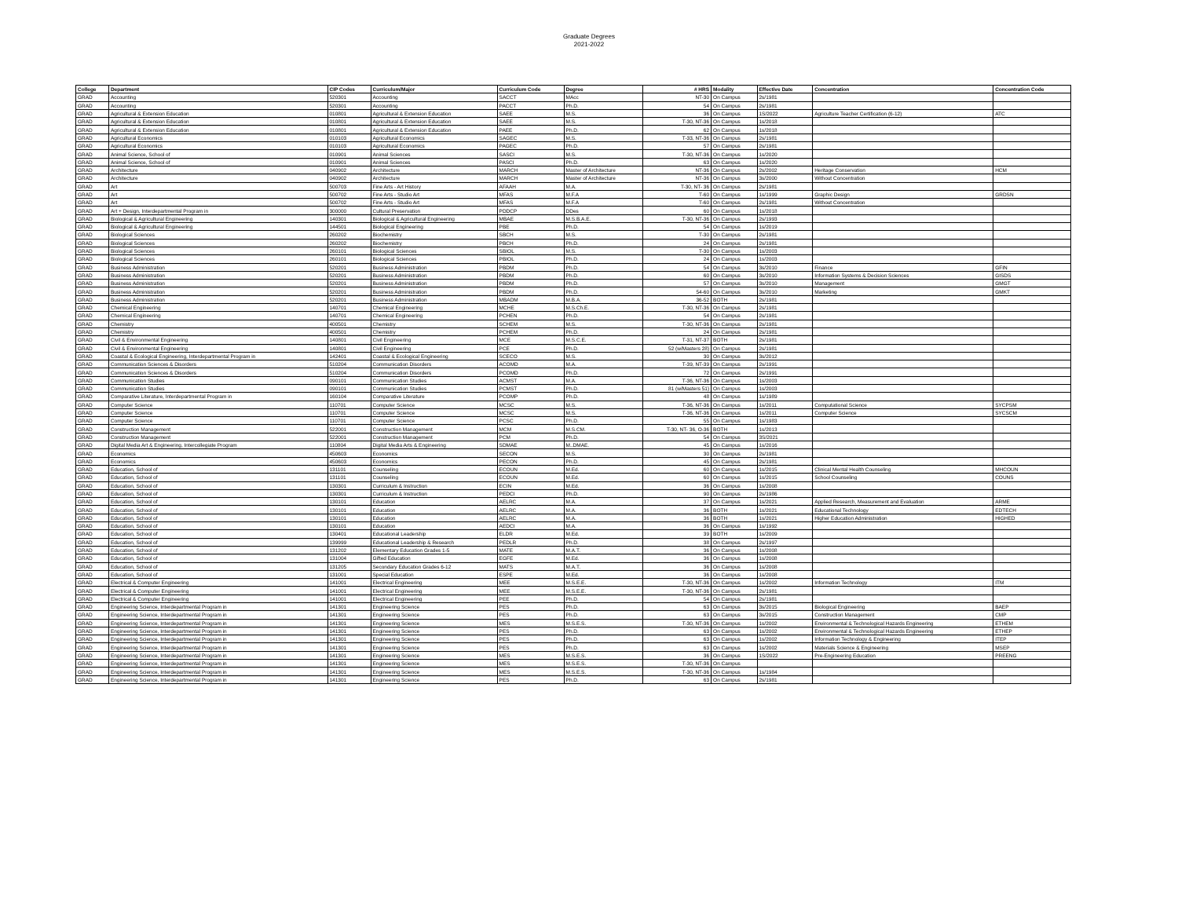Graduate Degrees
2021-2022
| College | Department | CIP Codes | Curriculum/Major | Curriculum Code | Degree | # HRS | Modality | Effective Date | Concentration | Concentration Code |
| --- | --- | --- | --- | --- | --- | --- | --- | --- | --- | --- |
| GRAD | Accounting | 520301 | Accounting | SACCT | MAcc | NT-30 | On Campus | 2s/1981 | | |
| GRAD | Accounting | 520301 | Accounting | PACCT | Ph.D. | 54 | On Campus | 2s/1981 | | |
| GRAD | Agricultural & Extension Education | 010801 | Agricultural & Extension Education | SAEE | M.S. | 36 | On Campus | 1S/2022 | Agriculture Teacher Certification (6-12) | ATC |
| GRAD | Agricultural & Extension Education | 010801 | Agricultural & Extension Education | SAEE | M.S. | T-30, NT-36 | On Campus | 1s/2018 | | |
| GRAD | Agricultural & Extension Education | 010801 | Agricultural & Extension Education | PAEE | Ph.D. | 62 | On Campus | 1s/2018 | | |
| GRAD | Agricultural Economics | 010103 | Agricultural Economics | SAGEC | M.S. | T-33, NT-36 | On Campus | 2s/1981 | | |
| GRAD | Agricultural Economics | 010103 | Agricultural Economics | PAGEC | Ph.D. | 57 | On Campus | 2s/1981 | | |
| GRAD | Animal Science, School of | 010901 | Animal Sciences | SASCI | M.S. | T-30, NT-36 | On Campus | 1s/2020 | | |
| GRAD | Animal Science, School of | 010901 | Animal Sciences | PASCI | Ph.D. | 63 | On Campus | 1s/2020 | | |
| GRAD | Architecture | 040902 | Architecture | MARCH | Master of Architecture | NT-36 | On Campus | 2s/2002 | Heritage Conservation | HCM |
| GRAD | Architecture | 040902 | Architecture | MARCH | Master of Architecture | NT-36 | On Campus | 3s/2000 | Without Concentration | |
| GRAD | Art | 500703 | Fine Arts - Art History | AFAAH | M.A. | T-30, NT- 36 | On Campus | 2s/1981 | | |
| GRAD | Art | 500702 | Fine Arts - Studio Art | MFAS | M.F.A | T-60 | On Campus | 1s/1999 | Graphic Design | GRDSN |
| GRAD | Art | 500702 | Fine Arts - Studio Art | MFAS | M.F.A | T-60 | On Campus | 2s/1981 | Without Concentration | |
| GRAD | Art + Design, Interdepartmental Program in | 300000 | Cultural Preservation | PDDCP | DDes | 60 | On Campus | 1s/2018 | | |
| GRAD | Biological & Agricultural Engineering | 140301 | Biological & Agricultural Engineering | MBAE | M.S.B.A.E. | T-30, NT-36 | On Campus | 2s/1993 | | |
| GRAD | Biological & Agricultural Engineering | 144501 | Biological Engineering | PBE | Ph.D. | 54 | On Campus | 1s/2019 | | |
| GRAD | Biological Sciences | 260202 | Biochemistry | SBCH | M.S. | T-30 | On Campus | 2s/1981 | | |
| GRAD | Biological Sciences | 260202 | Biochemistry | PBCH | Ph.D. | 24 | On Campus | 2s/1981 | | |
| GRAD | Biological Sciences | 260101 | Biological Sciences | SBIOL | M.S. | T-30 | On Campus | 1s/2003 | | |
| GRAD | Biological Sciences | 260101 | Biological Sciences | PBIOL | Ph.D. | 24 | On Campus | 1s/2003 | | |
| GRAD | Business Administration | 520201 | Business Administration | PBDM | Ph.D. | 54 | On Campus | 3s/2010 | Finance | GFIN |
| GRAD | Business Administration | 520201 | Business Administration | PBDM | Ph.D. | 60 | On Campus | 3s/2010 | Information Systems & Decision Sciences | GISDS |
| GRAD | Business Administration | 520201 | Business Administration | PBDM | Ph.D. | 57 | On Campus | 3s/2010 | Management | GMGT |
| GRAD | Business Administration | 520201 | Business Administration | PBDM | Ph.D. | 54-60 | On Campus | 3s/2010 | Marketing | GMKT |
| GRAD | Business Administration | 520201 | Business Administration | MBADM | M.B.A. | 36-52 | BOTH | 2s/1981 | | |
| GRAD | Chemical Engineering | 140701 | Chemical Engineering | MCHE | M.S.Ch.E. | T-30, NT-36 | On Campus | 2s/1981 | | |
| GRAD | Chemical Engineering | 140701 | Chemical Engineering | PCHEN | Ph.D. | 54 | On Campus | 2s/1981 | | |
| GRAD | Chemistry | 400501 | Chemistry | SCHEM | M.S. | T-30, NT-36 | On Campus | 2s/1981 | | |
| GRAD | Chemistry | 400501 | Chemistry | PCHEM | Ph.D. | 24 | On Campus | 2s/1981 | | |
| GRAD | Civil & Environmental Engineering | 140801 | Civil Engineering | MCE | M.S.C.E. | T-31, NT-37 | BOTH | 2s/1981 | | |
| GRAD | Civil & Environmental Engineering | 140801 | Civil Engineering | PCE | Ph.D. | 52 (w/Masters 28) | On Campus | 2s/1981 | | |
| GRAD | Coastal & Ecological Engineering, Interdepartmental Program in | 142401 | Coastal & Ecological Engineering | SCECO | M.S. | 30 | On Campus | 3s/2012 | | |
| GRAD | Communication Sciences & Disorders | 510204 | Communication Disorders | ACOMD | M.A. | T-39, NT-39 | On Campus | 2s/1991 | | |
| GRAD | Communication Sciences & Disorders | 510204 | Communication Disorders | PCOMD | Ph.D. | 72 | On Campus | 2s/1991 | | |
| GRAD | Communication Studies | 090101 | Communication Studies | ACMST | M.A. | T-36, NT-36 | On Campus | 1s/2003 | | |
| GRAD | Communication Studies | 090101 | Communication Studies | PCMST | Ph.D. | 81 (w/Masters 51) | On Campus | 1s/2003 | | |
| GRAD | Comparative Literature, Interdepartmental Program in | 160104 | Comparative Literature | PCOMP | Ph.D. | 48 | On Campus | 1s/1989 | | |
| GRAD | Computer Science | 110701 | Computer Science | MCSC | M.S. | T-36, NT-36 | On Campus | 1s/2011 | Computational Science | SYCPSM |
| GRAD | Computer Science | 110701 | Computer Science | MCSC | M.S. | T-36, NT-36 | On Campus | 1s/2011 | Computer Science | SYCSCM |
| GRAD | Computer Science | 110701 | Computer Science | PCSC | Ph.D. | 55 | On Campus | 1s/1983 | | |
| GRAD | Construction Management | 522001 | Construction Management | MCM | M.S.CM. | T-30, NT- 36, O-36 | BOTH | 1s/2013 | | |
| GRAD | Construction Management | 522001 | Construction Management | PCM | Ph.D. | 54 | On Campus | 3S/2021 | | |
| GRAD | Digital Media Art & Engineering, Intercollegiate Program | 110804 | Digital Media Arts & Engineering | SDMAE | M..DMAE. | 45 | On Campus | 1s/2016 | | |
| GRAD | Economics | 450603 | Economics | SECON | M.S. | 30 | On Campus | 2s/1981 | | |
| GRAD | Economics | 450603 | Economics | PECON | Ph.D. | 45 | On Campus | 2s/1981 | | |
| GRAD | Education, School of | 131101 | Counseling | ECOUN | M.Ed. | 60 | On Campus | 1s/2015 | Clinical Mental Health Counseling | MHCOUN |
| GRAD | Education, School of | 131101 | Counseling | ECOUN | M.Ed. | 60 | On Campus | 1s/2015 | School Counseling | COUNS |
| GRAD | Education, School of | 130301 | Curriculum & Instruction | ECIN | M.Ed. | 36 | On Campus | 1s/2008 | | |
| GRAD | Education, School of | 130301 | Curriculum & Instruction | PEDCI | Ph.D. | 90 | On Campus | 2s/1986 | | |
| GRAD | Education, School of | 130101 | Education | AELRC | M.A. | 37 | On Campus | 1s/2021 | Applied Research, Measurement and Evaluation | ARME |
| GRAD | Education, School of | 130101 | Education | AELRC | M.A. | 36 | BOTH | 1s/2021 | Educational Technology | EDTECH |
| GRAD | Education, School of | 130101 | Education | AELRC | M.A. | 36 | BOTH | 1s/2021 | Higher Education Administration | HIGHED |
| GRAD | Education, School of | 130101 | Education | AEDCI | M.A. | 36 | On Campus | 1s/1992 | | |
| GRAD | Education, School of | 130401 | Educational Leadership | ELDR | M.Ed. | 39 | BOTH | 1s/2009 | | |
| GRAD | Education, School of | 139999 | Educational Leadership & Research | PEDLR | Ph.D. | 38 | On Campus | 2s/1997 | | |
| GRAD | Education, School of | 131202 | Elementary Education Grades 1-5 | MATE | M.A.T. | 36 | On Campus | 1s/2008 | | |
| GRAD | Education, School of | 131004 | Gifted Education | EGFE | M.Ed. | 36 | On Campus | 1s/2008 | | |
| GRAD | Education, School of | 131205 | Secondary Education Grades 6-12 | MATS | M.A.T. | 36 | On Campus | 1s/2008 | | |
| GRAD | Education, School of | 131001 | Special Education | ESPE | M.Ed. | 36 | On Campus | 1s/2008 | | |
| GRAD | Electrical & Computer Engineering | 141001 | Electrical Engineering | MEE | M.S.E.E. | T-30, NT-36 | On Campus | 1s/2002 | Information Technology | ITM |
| GRAD | Electrical & Computer Engineering | 141001 | Electrical Engineering | MEE | M.S.E.E. | T-30, NT-36 | On Campus | 2s/1981 | | |
| GRAD | Electrical & Computer Engineering | 141001 | Electrical Engineering | PEE | Ph.D. | 54 | On Campus | 2s/1981 | | |
| GRAD | Engineering Science, Interdepartmental Program in | 141301 | Engineering Science | PES | Ph.D. | 63 | On Campus | 3s/2015 | Biological Engineering | BAEP |
| GRAD | Engineering Science, Interdepartmental Program in | 141301 | Engineering Science | PES | Ph.D. | 63 | On Campus | 3s/2015 | Construction Management | CMP |
| GRAD | Engineering Science, Interdepartmental Program in | 141301 | Engineering Science | MES | M.S.E.S. | T-30, NT-36 | On Campus | 1s/2002 | Environmental & Technological Hazards Engineering | ETHEM |
| GRAD | Engineering Science, Interdepartmental Program in | 141301 | Engineering Science | PES | Ph.D. | 63 | On Campus | 1s/2002 | Environmental & Technological Hazards Engineering | ETHEP |
| GRAD | Engineering Science, Interdepartmental Program in | 141301 | Engineering Science | PES | Ph.D. | 63 | On Campus | 1s/2002 | Information Technology & Engineering | ITEP |
| GRAD | Engineering Science, Interdepartmental Program in | 141301 | Engineering Science | PES | Ph.D. | 63 | On Campus | 1s/2002 | Materials Science & Engineering | MSEP |
| GRAD | Engineering Science, Interdepartmental Program in | 141301 | Engineering Science | MES | M.S.E.S. | 36 | On Campus | 1S/2022 | Pre-Engineering Education | PREENG |
| GRAD | Engineering Science, Interdepartmental Program in | 141301 | Engineering Science | MES | M.S.E.S. | T-30, NT-36 | On Campus | | | |
| GRAD | Engineering Science, Interdepartmental Program in | 141301 | Engineering Science | MES | M.S.E.S. | T-30, NT-36 | On Campus | 1s/1984 | | |
| GRAD | Engineering Science, Interdepartmental Program in | 141301 | Engineering Science | PES | Ph.D. | 63 | On Campus | 2s/1981 | | |